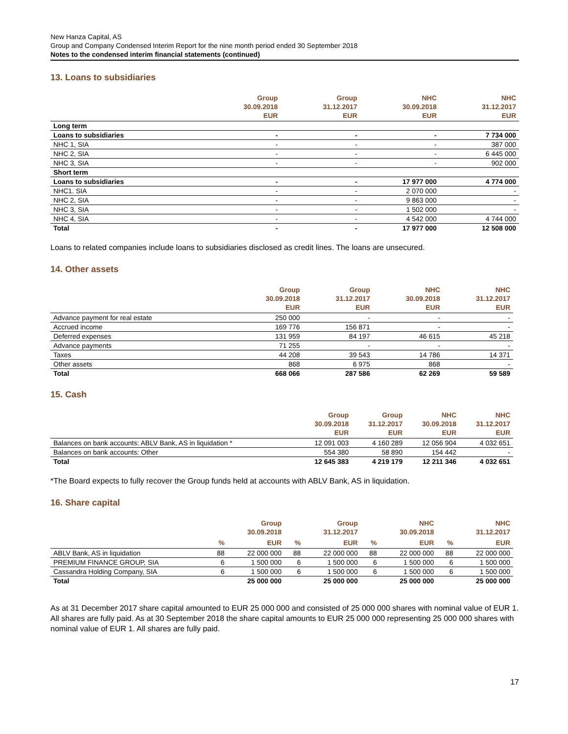New Hanza Capital, AS
Group and Company Condensed Interim Report for the nine month period ended 30 September 2018
Notes to the condensed interim financial statements (continued)
13. Loans to subsidiaries
| | Group 30.09.2018 EUR | Group 31.12.2017 EUR | NHC 30.09.2018 EUR | NHC 31.12.2017 EUR |
| --- | --- | --- | --- | --- |
| Long term | | | | |
| Loans to subsidiaries | - | - | - | 7 734 000 |
| NHC 1, SIA | - | - | - | 387 000 |
| NHC 2, SIA | - | - | - | 6 445 000 |
| NHC 3, SIA | - | - | - | 902 000 |
| Short term | | | | |
| Loans to subsidiaries | - | - | 17 977 000 | 4 774 000 |
| NHC1. SIA | - | - | 2 070 000 | - |
| NHC 2, SIA | - | - | 9 863 000 | - |
| NHC 3, SIA | - | - | 1 502 000 | - |
| NHC 4, SIA | - | - | 4 542 000 | 4 744 000 |
| Total | - | - | 17 977 000 | 12 508 000 |
Loans to related companies include loans to subsidiaries disclosed as credit lines. The loans are unsecured.
14. Other assets
| | Group 30.09.2018 EUR | Group 31.12.2017 EUR | NHC 30.09.2018 EUR | NHC 31.12.2017 EUR |
| --- | --- | --- | --- | --- |
| Advance payment for real estate | 250 000 | - | - | - |
| Accrued income | 169 776 | 156 871 | - | - |
| Deferred expenses | 131 959 | 84 197 | 46 615 | 45 218 |
| Advance payments | 71 255 | - | - | - |
| Taxes | 44 208 | 39 543 | 14 786 | 14 371 |
| Other assets | 868 | 6 975 | 868 | - |
| Total | 668 066 | 287 586 | 62 269 | 59 589 |
15. Cash
| | Group 30.09.2018 EUR | Group 31.12.2017 EUR | NHC 30.09.2018 EUR | NHC 31.12.2017 EUR |
| --- | --- | --- | --- | --- |
| Balances on bank accounts: ABLV Bank, AS in liquidation * | 12 091 003 | 4 160 289 | 12 056 904 | 4 032 651 |
| Balances on bank accounts: Other | 554 380 | 58 890 | 154 442 | - |
| Total | 12 645 383 | 4 219 179 | 12 211 346 | 4 032 651 |
*The Board expects to fully recover the Group funds held at accounts with ABLV Bank, AS in liquidation.
16. Share capital
| | | Group 30.09.2018 | | Group 31.12.2017 | | NHC 30.09.2018 | | NHC 31.12.2017 |
| --- | --- | --- | --- | --- | --- | --- | --- | --- |
| | % | EUR | % | EUR | % | EUR | % | EUR |
| ABLV Bank, AS in liquidation | 88 | 22 000 000 | 88 | 22 000 000 | 88 | 22 000 000 | 88 | 22 000 000 |
| PREMIUM FINANCE GROUP, SIA | 6 | 1 500 000 | 6 | 1 500 000 | 6 | 1 500 000 | 6 | 1 500 000 |
| Cassandra Holding Company, SIA | 6 | 1 500 000 | 6 | 1 500 000 | 6 | 1 500 000 | 6 | 1 500 000 |
| Total | | 25 000 000 | | 25 000 000 | | 25 000 000 | | 25 000 000 |
As at 31 December 2017 share capital amounted to EUR 25 000 000 and consisted of 25 000 000 shares with nominal value of EUR 1. All shares are fully paid. As at 30 September 2018 the share capital amounts to EUR 25 000 000 representing 25 000 000 shares with nominal value of EUR 1. All shares are fully paid.
17